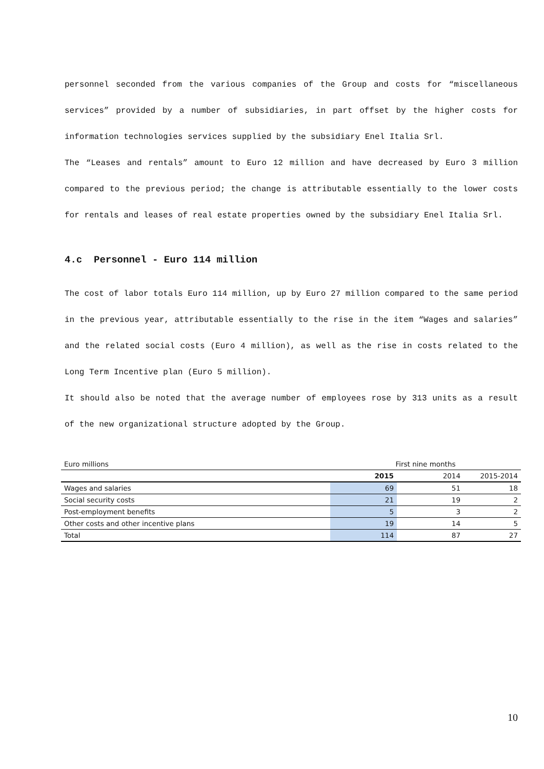personnel seconded from the various companies of the Group and costs for “miscellaneous services” provided by a number of subsidiaries, in part offset by the higher costs for information technologies services supplied by the subsidiary Enel Italia Srl.
The “Leases and rentals” amount to Euro 12 million and have decreased by Euro 3 million compared to the previous period; the change is attributable essentially to the lower costs for rentals and leases of real estate properties owned by the subsidiary Enel Italia Srl.
4.c Personnel - Euro 114 million
The cost of labor totals Euro 114 million, up by Euro 27 million compared to the same period in the previous year, attributable essentially to the rise in the item “Wages and salaries” and the related social costs (Euro 4 million), as well as the rise in costs related to the Long Term Incentive plan (Euro 5 million).
It should also be noted that the average number of employees rose by 313 units as a result of the new organizational structure adopted by the Group.
| Euro millions | First nine months | | |
| | 2015 | 2014 | 2015-2014 |
| Wages and salaries | 69 | 51 | 18 |
| Social security costs | 21 | 19 | 2 |
| Post-employment benefits | 5 | 3 | 2 |
| Other costs and other incentive plans | 19 | 14 | 5 |
| Total | 114 | 87 | 27 |
10